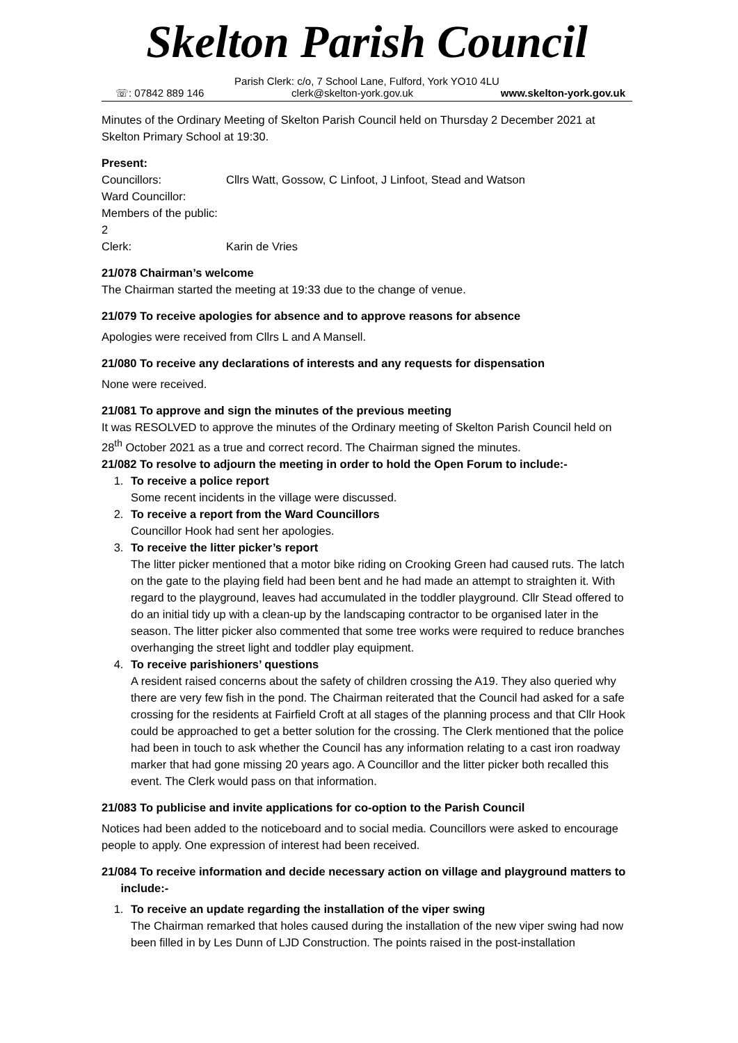Skelton Parish Council
Parish Clerk: c/o, 7 School Lane, Fulford, York YO10 4LU
☏: 07842 889 146 clerk@skelton-york.gov.uk www.skelton-york.gov.uk
Minutes of the Ordinary Meeting of Skelton Parish Council held on Thursday 2 December 2021 at Skelton Primary School at 19:30.
Present:
Councillors: Cllrs Watt, Gossow, C Linfoot, J Linfoot, Stead and Watson
Ward Councillor:
Members of the public: 2
Clerk: Karin de Vries
21/078 Chairman’s welcome
The Chairman started the meeting at 19:33 due to the change of venue.
21/079 To receive apologies for absence and to approve reasons for absence
Apologies were received from Cllrs L and A Mansell.
21/080 To receive any declarations of interests and any requests for dispensation
None were received.
21/081 To approve and sign the minutes of the previous meeting
It was RESOLVED to approve the minutes of the Ordinary meeting of Skelton Parish Council held on 28<sup>th</sup> October 2021 as a true and correct record. The Chairman signed the minutes.
21/082 To resolve to adjourn the meeting in order to hold the Open Forum to include:-
1. To receive a police report
Some recent incidents in the village were discussed.
2. To receive a report from the Ward Councillors
Councillor Hook had sent her apologies.
3. To receive the litter picker’s report
The litter picker mentioned that a motor bike riding on Crooking Green had caused ruts. The latch on the gate to the playing field had been bent and he had made an attempt to straighten it. With regard to the playground, leaves had accumulated in the toddler playground. Cllr Stead offered to do an initial tidy up with a clean-up by the landscaping contractor to be organised later in the season. The litter picker also commented that some tree works were required to reduce branches overhanging the street light and toddler play equipment.
4. To receive parishioners’ questions
A resident raised concerns about the safety of children crossing the A19. They also queried why there are very few fish in the pond. The Chairman reiterated that the Council had asked for a safe crossing for the residents at Fairfield Croft at all stages of the planning process and that Cllr Hook could be approached to get a better solution for the crossing. The Clerk mentioned that the police had been in touch to ask whether the Council has any information relating to a cast iron roadway marker that had gone missing 20 years ago. A Councillor and the litter picker both recalled this event. The Clerk would pass on that information.
21/083 To publicise and invite applications for co-option to the Parish Council
Notices had been added to the noticeboard and to social media. Councillors were asked to encourage people to apply. One expression of interest had been received.
21/084 To receive information and decide necessary action on village and playground matters to
include:-
1. To receive an update regarding the installation of the viper swing
The Chairman remarked that holes caused during the installation of the new viper swing had now been filled in by Les Dunn of LJD Construction. The points raised in the post-installation